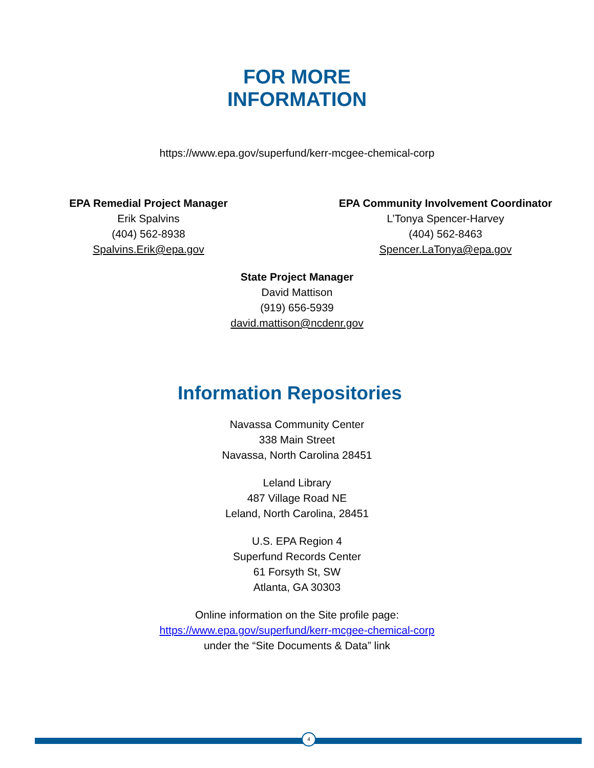FOR MORE
INFORMATION
https://www.epa.gov/superfund/kerr-mcgee-chemical-corp
EPA Remedial Project Manager
Erik Spalvins
(404) 562-8938
Spalvins.Erik@epa.gov
EPA Community Involvement Coordinator
L’Tonya Spencer-Harvey
(404) 562-8463
Spencer.LaTonya@epa.gov
State Project Manager
David Mattison
(919) 656-5939
david.mattison@ncdenr.gov
Information Repositories
Navassa Community Center
338 Main Street
Navassa, North Carolina 28451
Leland Library
487 Village Road NE
Leland, North Carolina, 28451
U.S. EPA Region 4
Superfund Records Center
61 Forsyth St, SW
Atlanta, GA 30303
Online information on the Site profile page:
https://www.epa.gov/superfund/kerr-mcgee-chemical-corp
under the “Site Documents & Data” link
4